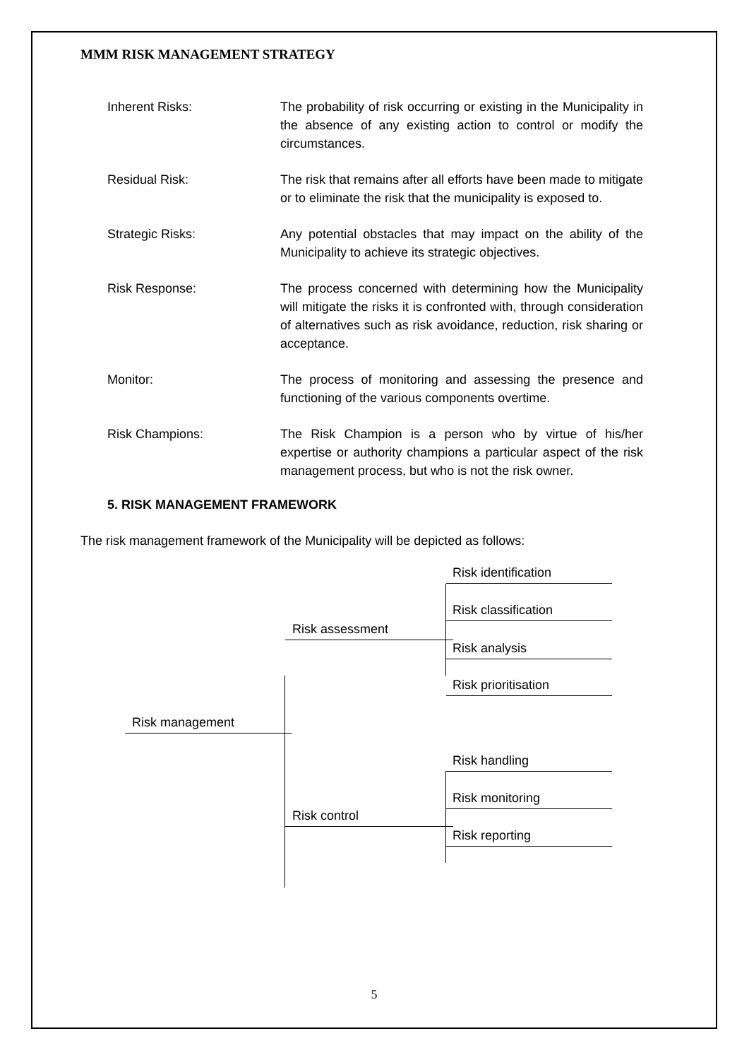MMM RISK MANAGEMENT STRATEGY
Inherent Risks: The probability of risk occurring or existing in the Municipality in the absence of any existing action to control or modify the circumstances.
Residual Risk: The risk that remains after all efforts have been made to mitigate or to eliminate the risk that the municipality is exposed to.
Strategic Risks: Any potential obstacles that may impact on the ability of the Municipality to achieve its strategic objectives.
Risk Response: The process concerned with determining how the Municipality will mitigate the risks it is confronted with, through consideration of alternatives such as risk avoidance, reduction, risk sharing or acceptance.
Monitor: The process of monitoring and assessing the presence and functioning of the various components overtime.
Risk Champions: The Risk Champion is a person who by virtue of his/her expertise or authority champions a particular aspect of the risk management process, but who is not the risk owner.
5. RISK MANAGEMENT FRAMEWORK
The risk management framework of the Municipality will be depicted as follows:
Risk identification
Risk classification
Risk assessment
Risk analysis
Risk prioritisation
Risk management
Risk handling
Risk monitoring
Risk control
Risk reporting
5